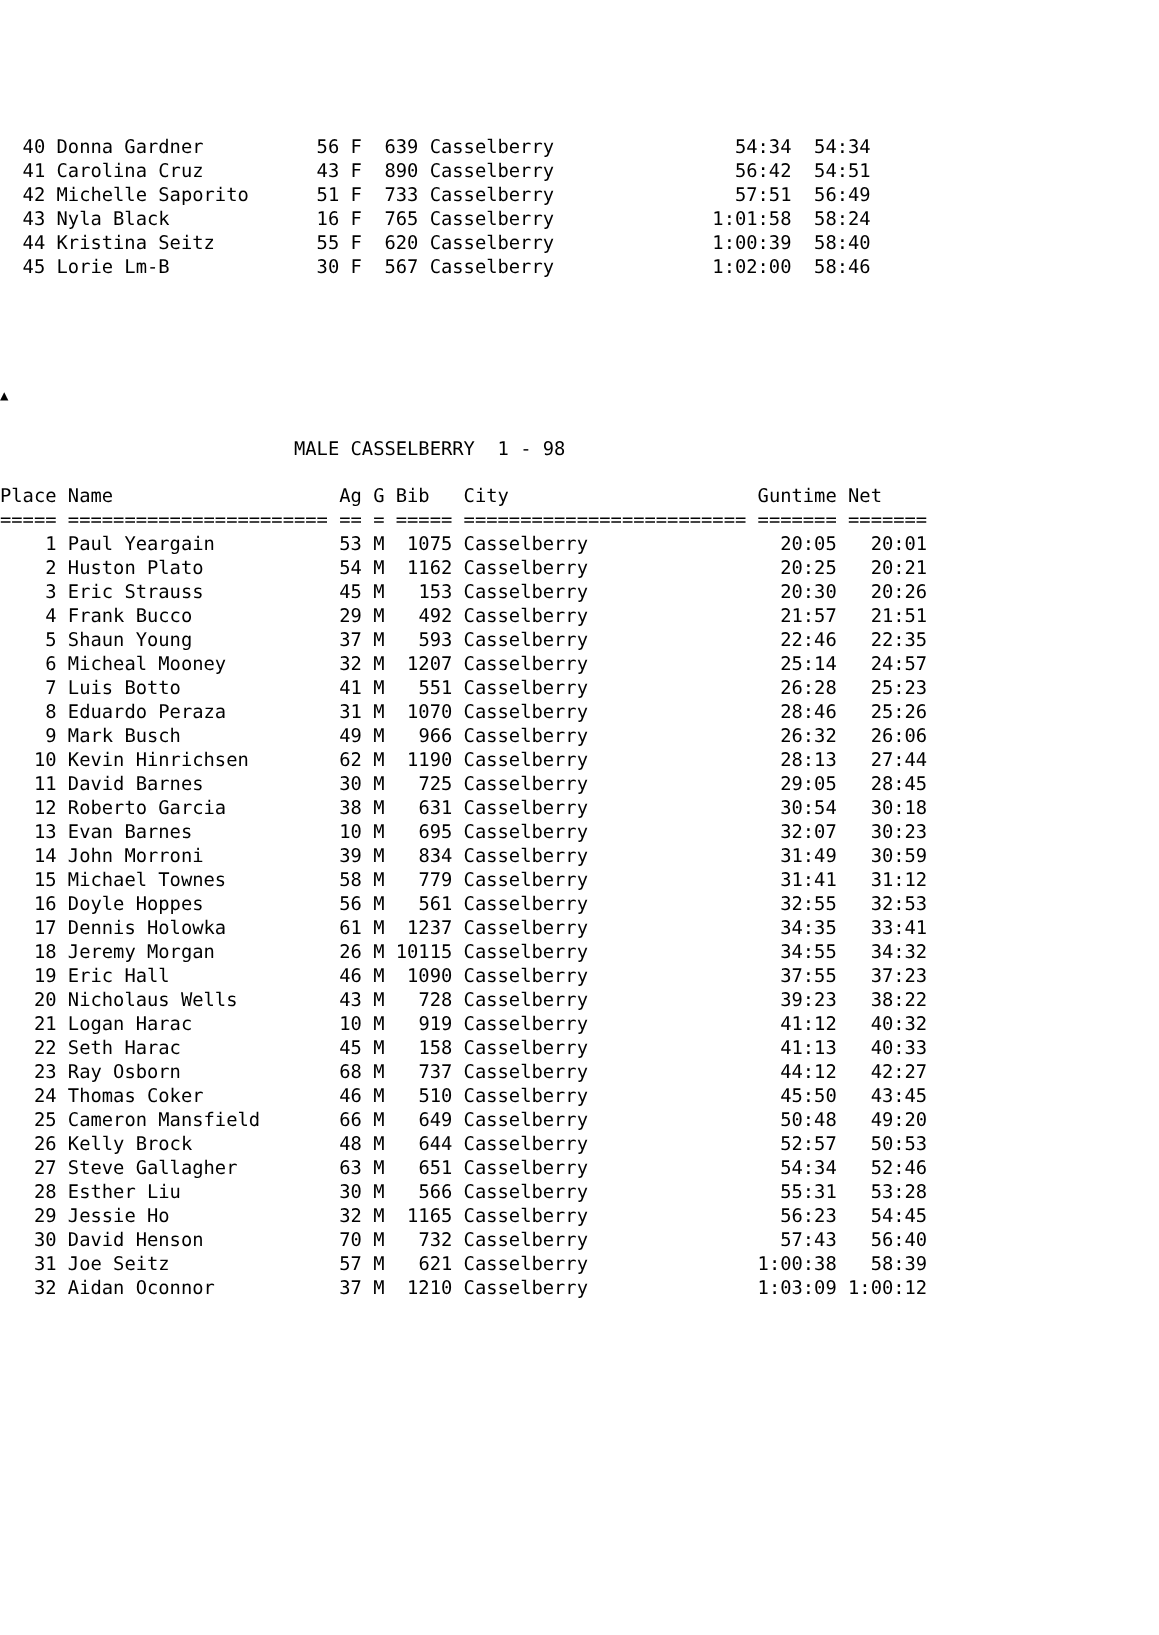| 40 | Donna Gardner | 56 | F | 639 | Casselberry | 54:34 | 54:34 |
| 41 | Carolina Cruz | 43 | F | 890 | Casselberry | 56:42 | 54:51 |
| 42 | Michelle Saporito | 51 | F | 733 | Casselberry | 57:51 | 56:49 |
| 43 | Nyla Black | 16 | F | 765 | Casselberry | 1:01:58 | 58:24 |
| 44 | Kristina Seitz | 55 | F | 620 | Casselberry | 1:00:39 | 58:40 |
| 45 | Lorie Lm-B | 30 | F | 567 | Casselberry | 1:02:00 | 58:46 |
▲
MALE CASSELBERRY 1 - 98
| Place | Name | Ag | G | Bib | City | Guntime | Net |
| --- | --- | --- | --- | --- | --- | --- | --- |
| ===== | ======================= | == | = | ===== | ========================= | ======= | ======= |
| 1 | Paul Yeargain | 53 | M | 1075 | Casselberry | 20:05 | 20:01 |
| 2 | Huston Plato | 54 | M | 1162 | Casselberry | 20:25 | 20:21 |
| 3 | Eric Strauss | 45 | M | 153 | Casselberry | 20:30 | 20:26 |
| 4 | Frank Bucco | 29 | M | 492 | Casselberry | 21:57 | 21:51 |
| 5 | Shaun Young | 37 | M | 593 | Casselberry | 22:46 | 22:35 |
| 6 | Micheal Mooney | 32 | M | 1207 | Casselberry | 25:14 | 24:57 |
| 7 | Luis Botto | 41 | M | 551 | Casselberry | 26:28 | 25:23 |
| 8 | Eduardo Peraza | 31 | M | 1070 | Casselberry | 28:46 | 25:26 |
| 9 | Mark Busch | 49 | M | 966 | Casselberry | 26:32 | 26:06 |
| 10 | Kevin Hinrichsen | 62 | M | 1190 | Casselberry | 28:13 | 27:44 |
| 11 | David Barnes | 30 | M | 725 | Casselberry | 29:05 | 28:45 |
| 12 | Roberto Garcia | 38 | M | 631 | Casselberry | 30:54 | 30:18 |
| 13 | Evan Barnes | 10 | M | 695 | Casselberry | 32:07 | 30:23 |
| 14 | John Morroni | 39 | M | 834 | Casselberry | 31:49 | 30:59 |
| 15 | Michael Townes | 58 | M | 779 | Casselberry | 31:41 | 31:12 |
| 16 | Doyle Hoppes | 56 | M | 561 | Casselberry | 32:55 | 32:53 |
| 17 | Dennis Holowka | 61 | M | 1237 | Casselberry | 34:35 | 33:41 |
| 18 | Jeremy Morgan | 26 | M | 10115 | Casselberry | 34:55 | 34:32 |
| 19 | Eric Hall | 46 | M | 1090 | Casselberry | 37:55 | 37:23 |
| 20 | Nicholaus Wells | 43 | M | 728 | Casselberry | 39:23 | 38:22 |
| 21 | Logan Harac | 10 | M | 919 | Casselberry | 41:12 | 40:32 |
| 22 | Seth Harac | 45 | M | 158 | Casselberry | 41:13 | 40:33 |
| 23 | Ray Osborn | 68 | M | 737 | Casselberry | 44:12 | 42:27 |
| 24 | Thomas Coker | 46 | M | 510 | Casselberry | 45:50 | 43:45 |
| 25 | Cameron Mansfield | 66 | M | 649 | Casselberry | 50:48 | 49:20 |
| 26 | Kelly Brock | 48 | M | 644 | Casselberry | 52:57 | 50:53 |
| 27 | Steve Gallagher | 63 | M | 651 | Casselberry | 54:34 | 52:46 |
| 28 | Esther Liu | 30 | M | 566 | Casselberry | 55:31 | 53:28 |
| 29 | Jessie Ho | 32 | M | 1165 | Casselberry | 56:23 | 54:45 |
| 30 | David Henson | 70 | M | 732 | Casselberry | 57:43 | 56:40 |
| 31 | Joe Seitz | 57 | M | 621 | Casselberry | 1:00:38 | 58:39 |
| 32 | Aidan Oconnor | 37 | M | 1210 | Casselberry | 1:03:09 | 1:00:12 |